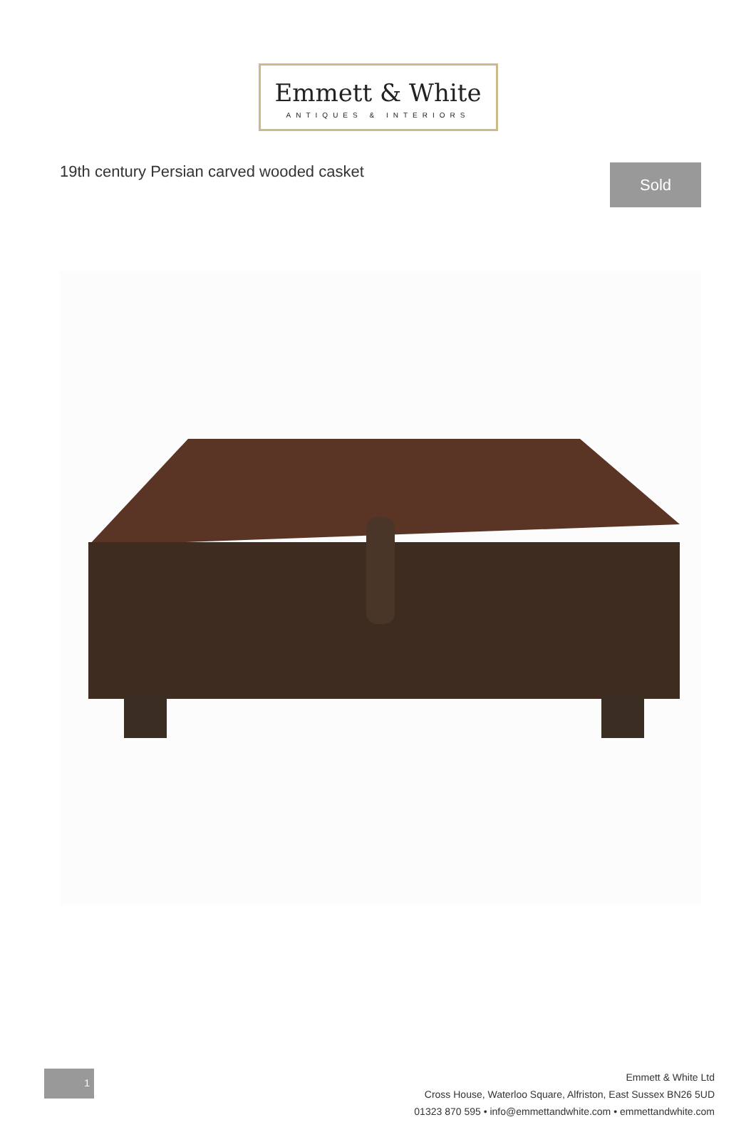Emmett & White
ANTIQUES & INTERIORS
19th century Persian carved wooded casket
Sold
1
Emmett & White Ltd
Cross House, Waterloo Square, Alfriston, East Sussex BN26 5UD
01323 870 595 • info@emmettandwhite.com • emmettandwhite.com